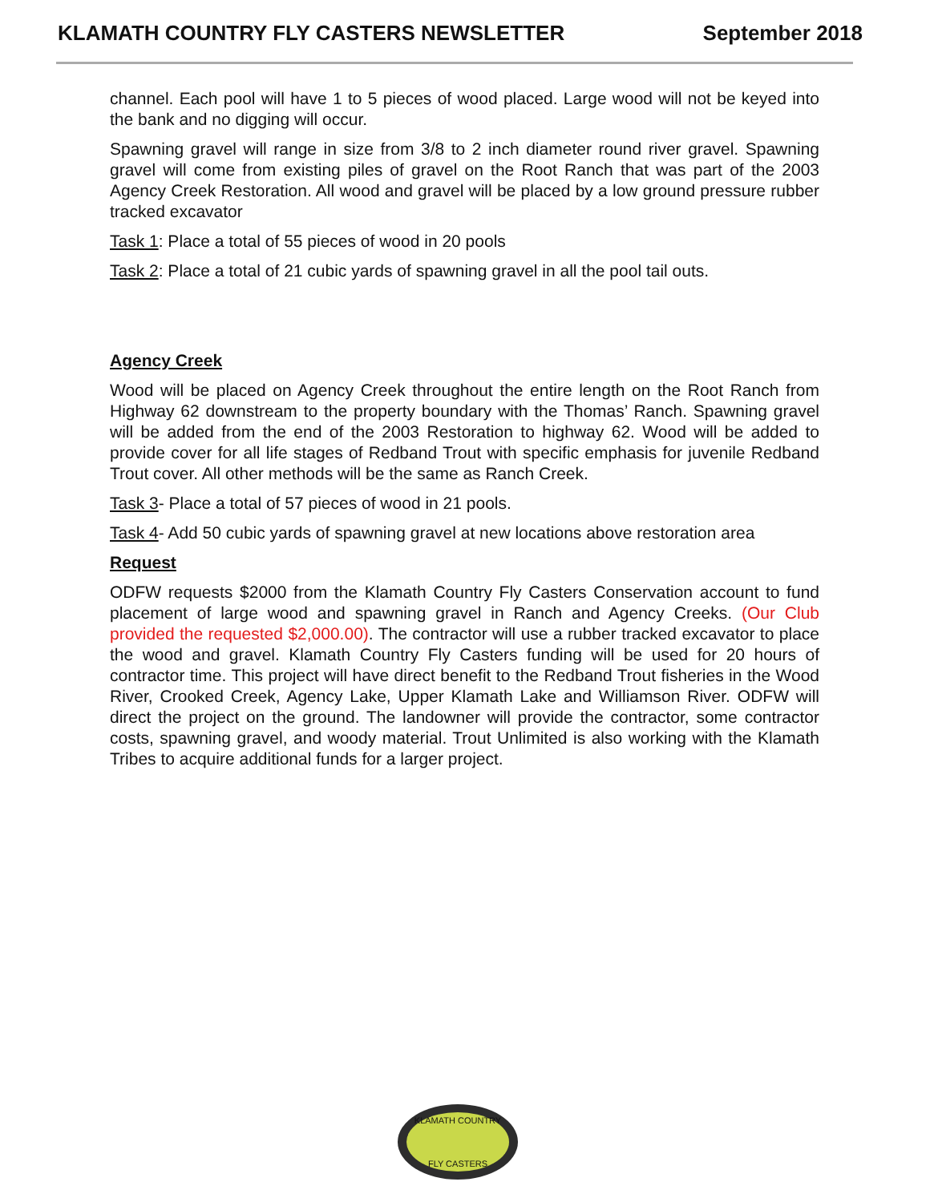KLAMATH COUNTRY FLY CASTERS NEWSLETTER September 2018
channel. Each pool will have 1 to 5 pieces of wood placed. Large wood will not be keyed into the bank and no digging will occur.
Spawning gravel will range in size from 3/8 to 2 inch diameter round river gravel. Spawning gravel will come from existing piles of gravel on the Root Ranch that was part of the 2003 Agency Creek Restoration. All wood and gravel will be placed by a low ground pressure rubber tracked excavator
Task 1: Place a total of 55 pieces of wood in 20 pools
Task 2: Place a total of 21 cubic yards of spawning gravel in all the pool tail outs.
Agency Creek
Wood will be placed on Agency Creek throughout the entire length on the Root Ranch from Highway 62 downstream to the property boundary with the Thomas’ Ranch. Spawning gravel will be added from the end of the 2003 Restoration to highway 62. Wood will be added to provide cover for all life stages of Redband Trout with specific emphasis for juvenile Redband Trout cover. All other methods will be the same as Ranch Creek.
Task 3- Place a total of 57 pieces of wood in 21 pools.
Task 4- Add 50 cubic yards of spawning gravel at new locations above restoration area
Request
ODFW requests $2000 from the Klamath Country Fly Casters Conservation account to fund placement of large wood and spawning gravel in Ranch and Agency Creeks. (Our Club provided the requested $2,000.00). The contractor will use a rubber tracked excavator to place the wood and gravel. Klamath Country Fly Casters funding will be used for 20 hours of contractor time. This project will have direct benefit to the Redband Trout fisheries in the Wood River, Crooked Creek, Agency Lake, Upper Klamath Lake and Williamson River. ODFW will direct the project on the ground. The landowner will provide the contractor, some contractor costs, spawning gravel, and woody material. Trout Unlimited is also working with the Klamath Tribes to acquire additional funds for a larger project.
KLAMATH COUNTRY
FLY CASTERS